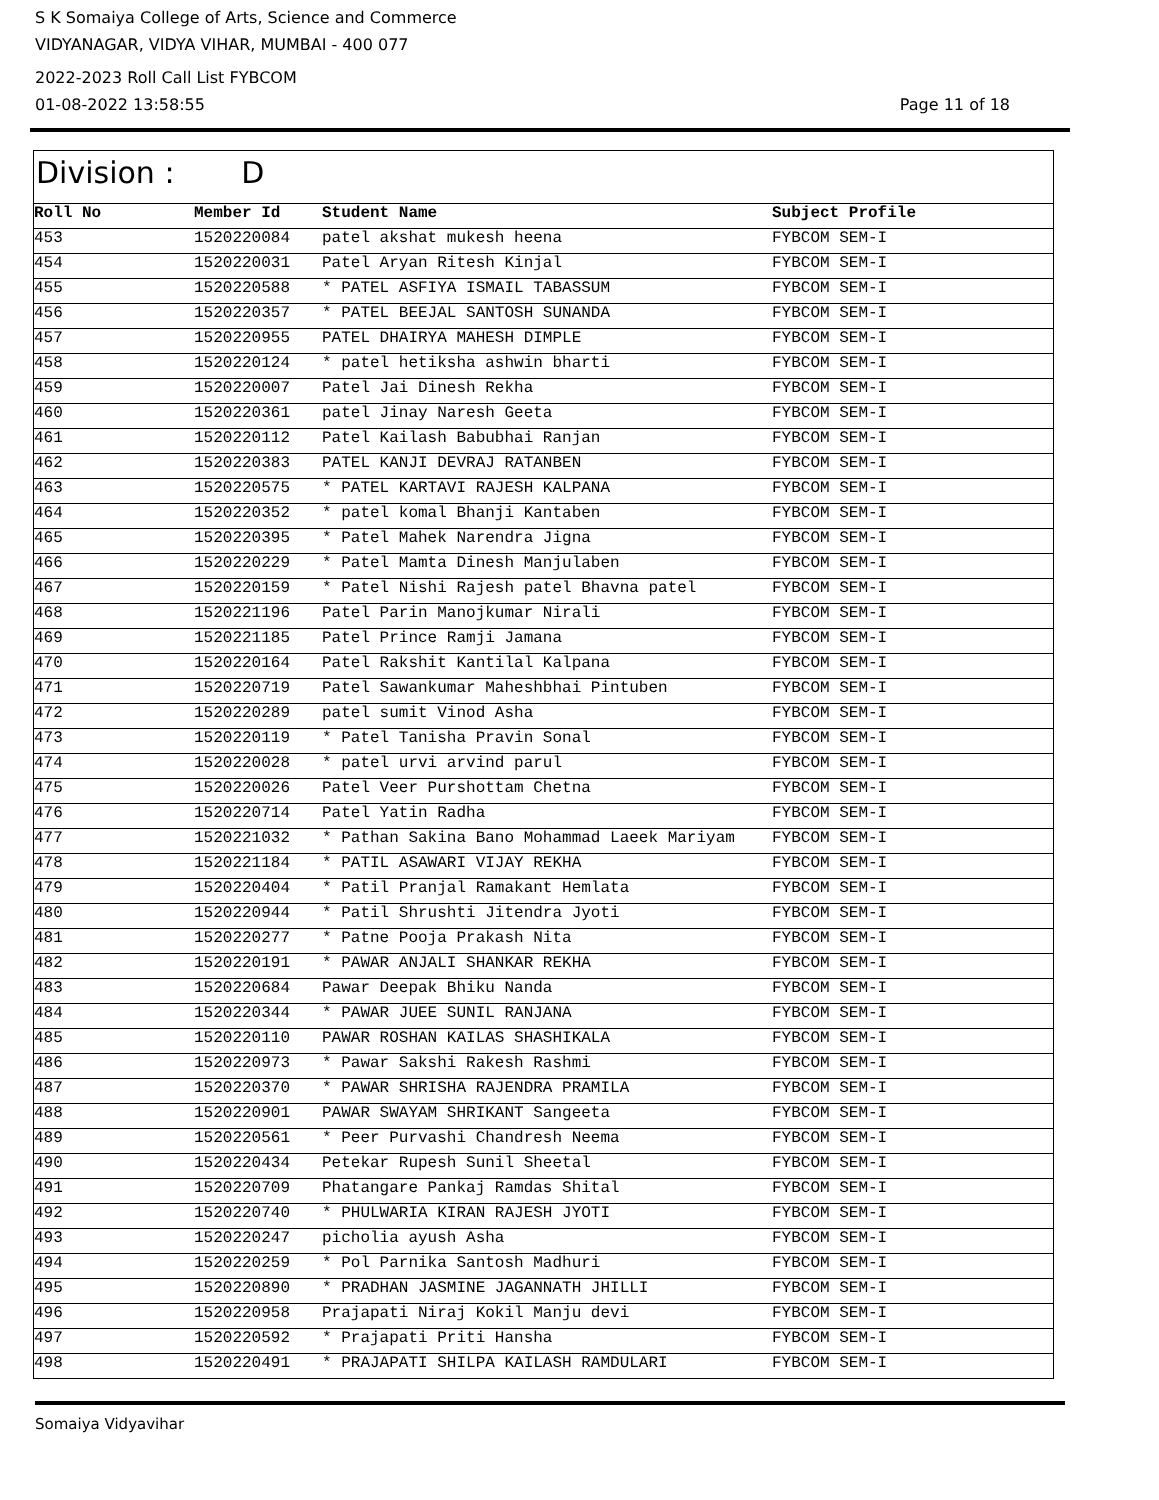S K Somaiya College of Arts, Science and Commerce
VIDYANAGAR, VIDYA VIHAR, MUMBAI - 400 077
2022-2023 Roll Call List FYBCOM
01-08-2022 13:58:55 Page 11 of 18
Division : D
| Roll No | Member Id | Student Name | Subject Profile |
| --- | --- | --- | --- |
| 453 | 1520220084 | patel akshat mukesh heena | FYBCOM SEM-I |
| 454 | 1520220031 | Patel Aryan Ritesh Kinjal | FYBCOM SEM-I |
| 455 | 1520220588 | * PATEL ASFIYA ISMAIL TABASSUM | FYBCOM SEM-I |
| 456 | 1520220357 | * PATEL BEEJAL SANTOSH SUNANDA | FYBCOM SEM-I |
| 457 | 1520220955 | PATEL DHAIRYA MAHESH DIMPLE | FYBCOM SEM-I |
| 458 | 1520220124 | * patel hetiksha ashwin bharti | FYBCOM SEM-I |
| 459 | 1520220007 | Patel Jai Dinesh Rekha | FYBCOM SEM-I |
| 460 | 1520220361 | patel Jinay Naresh Geeta | FYBCOM SEM-I |
| 461 | 1520220112 | Patel Kailash Babubhai Ranjan | FYBCOM SEM-I |
| 462 | 1520220383 | PATEL KANJI DEVRAJ RATANBEN | FYBCOM SEM-I |
| 463 | 1520220575 | * PATEL KARTAVI RAJESH KALPANA | FYBCOM SEM-I |
| 464 | 1520220352 | * patel komal Bhanji Kantaben | FYBCOM SEM-I |
| 465 | 1520220395 | * Patel Mahek Narendra Jigna | FYBCOM SEM-I |
| 466 | 1520220229 | * Patel Mamta Dinesh Manjulaben | FYBCOM SEM-I |
| 467 | 1520220159 | * Patel Nishi Rajesh patel Bhavna patel | FYBCOM SEM-I |
| 468 | 1520221196 | Patel Parin Manojkumar Nirali | FYBCOM SEM-I |
| 469 | 1520221185 | Patel Prince Ramji Jamana | FYBCOM SEM-I |
| 470 | 1520220164 | Patel Rakshit Kantilal Kalpana | FYBCOM SEM-I |
| 471 | 1520220719 | Patel Sawankumar Maheshbhai Pintuben | FYBCOM SEM-I |
| 472 | 1520220289 | patel sumit Vinod Asha | FYBCOM SEM-I |
| 473 | 1520220119 | * Patel Tanisha Pravin Sonal | FYBCOM SEM-I |
| 474 | 1520220028 | * patel urvi arvind parul | FYBCOM SEM-I |
| 475 | 1520220026 | Patel Veer Purshottam Chetna | FYBCOM SEM-I |
| 476 | 1520220714 | Patel Yatin Radha | FYBCOM SEM-I |
| 477 | 1520221032 | * Pathan Sakina Bano Mohammad Laeek Mariyam | FYBCOM SEM-I |
| 478 | 1520221184 | * PATIL ASAWARI VIJAY REKHA | FYBCOM SEM-I |
| 479 | 1520220404 | * Patil Pranjal Ramakant Hemlata | FYBCOM SEM-I |
| 480 | 1520220944 | * Patil Shrushti Jitendra Jyoti | FYBCOM SEM-I |
| 481 | 1520220277 | * Patne Pooja Prakash Nita | FYBCOM SEM-I |
| 482 | 1520220191 | * PAWAR ANJALI SHANKAR REKHA | FYBCOM SEM-I |
| 483 | 1520220684 | Pawar Deepak Bhiku Nanda | FYBCOM SEM-I |
| 484 | 1520220344 | * PAWAR JUEE SUNIL RANJANA | FYBCOM SEM-I |
| 485 | 1520220110 | PAWAR ROSHAN KAILAS SHASHIKALA | FYBCOM SEM-I |
| 486 | 1520220973 | * Pawar Sakshi Rakesh Rashmi | FYBCOM SEM-I |
| 487 | 1520220370 | * PAWAR SHRISHA RAJENDRA PRAMILA | FYBCOM SEM-I |
| 488 | 1520220901 | PAWAR SWAYAM SHRIKANT Sangeeta | FYBCOM SEM-I |
| 489 | 1520220561 | * Peer Purvashi Chandresh Neema | FYBCOM SEM-I |
| 490 | 1520220434 | Petekar Rupesh Sunil Sheetal | FYBCOM SEM-I |
| 491 | 1520220709 | Phatangare Pankaj Ramdas Shital | FYBCOM SEM-I |
| 492 | 1520220740 | * PHULWARIA KIRAN RAJESH JYOTI | FYBCOM SEM-I |
| 493 | 1520220247 | picholia ayush Asha | FYBCOM SEM-I |
| 494 | 1520220259 | * Pol Parnika Santosh Madhuri | FYBCOM SEM-I |
| 495 | 1520220890 | * PRADHAN JASMINE JAGANNATH JHILLI | FYBCOM SEM-I |
| 496 | 1520220958 | Prajapati Niraj Kokil Manju devi | FYBCOM SEM-I |
| 497 | 1520220592 | * Prajapati Priti Hansha | FYBCOM SEM-I |
| 498 | 1520220491 | * PRAJAPATI SHILPA KAILASH RAMDULARI | FYBCOM SEM-I |
Somaiya Vidyavihar